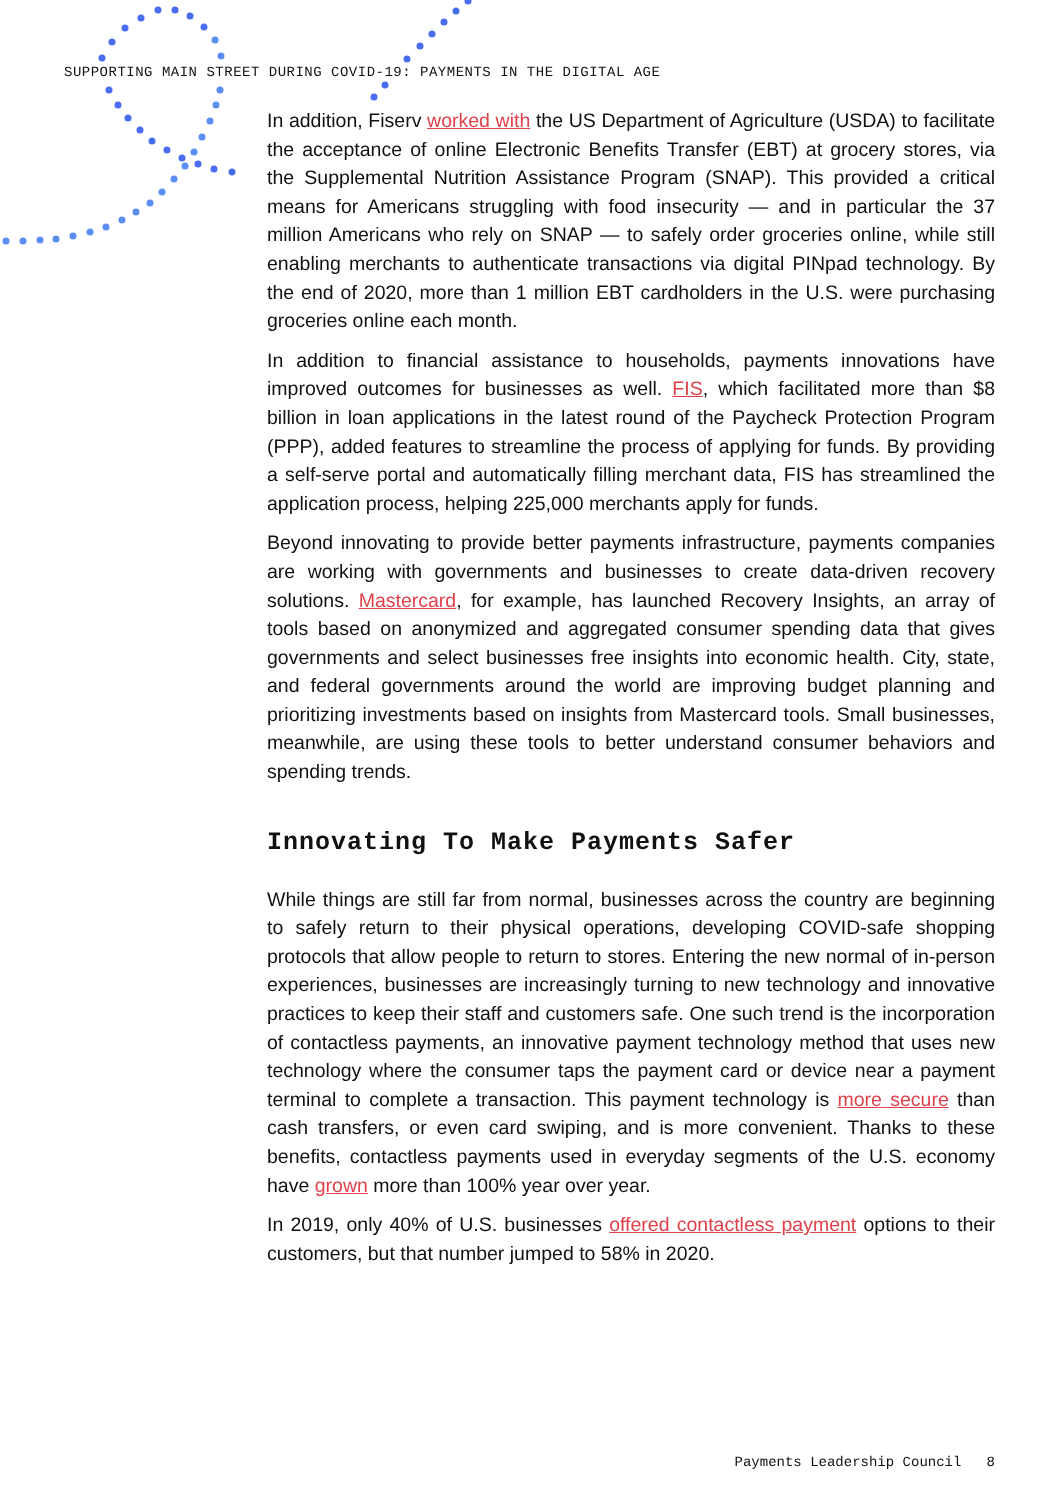SUPPORTING MAIN STREET DURING COVID-19: PAYMENTS IN THE DIGITAL AGE
In addition, Fiserv worked with the US Department of Agriculture (USDA) to facilitate the acceptance of online Electronic Benefits Transfer (EBT) at grocery stores, via the Supplemental Nutrition Assistance Program (SNAP). This provided a critical means for Americans struggling with food insecurity — and in particular the 37 million Americans who rely on SNAP — to safely order groceries online, while still enabling merchants to authenticate transactions via digital PINpad technology. By the end of 2020, more than 1 million EBT cardholders in the U.S. were purchasing groceries online each month.
In addition to financial assistance to households, payments innovations have improved outcomes for businesses as well. FIS, which facilitated more than $8 billion in loan applications in the latest round of the Paycheck Protection Program (PPP), added features to streamline the process of applying for funds. By providing a self-serve portal and automatically filling merchant data, FIS has streamlined the application process, helping 225,000 merchants apply for funds.
Beyond innovating to provide better payments infrastructure, payments companies are working with governments and businesses to create data-driven recovery solutions. Mastercard, for example, has launched Recovery Insights, an array of tools based on anonymized and aggregated consumer spending data that gives governments and select businesses free insights into economic health. City, state, and federal governments around the world are improving budget planning and prioritizing investments based on insights from Mastercard tools. Small businesses, meanwhile, are using these tools to better understand consumer behaviors and spending trends.
Innovating To Make Payments Safer
While things are still far from normal, businesses across the country are beginning to safely return to their physical operations, developing COVID-safe shopping protocols that allow people to return to stores. Entering the new normal of in-person experiences, businesses are increasingly turning to new technology and innovative practices to keep their staff and customers safe. One such trend is the incorporation of contactless payments, an innovative payment technology method that uses new technology where the consumer taps the payment card or device near a payment terminal to complete a transaction. This payment technology is more secure than cash transfers, or even card swiping, and is more convenient. Thanks to these benefits, contactless payments used in everyday segments of the U.S. economy have grown more than 100% year over year.
In 2019, only 40% of U.S. businesses offered contactless payment options to their customers, but that number jumped to 58% in 2020.
Payments Leadership Council 8